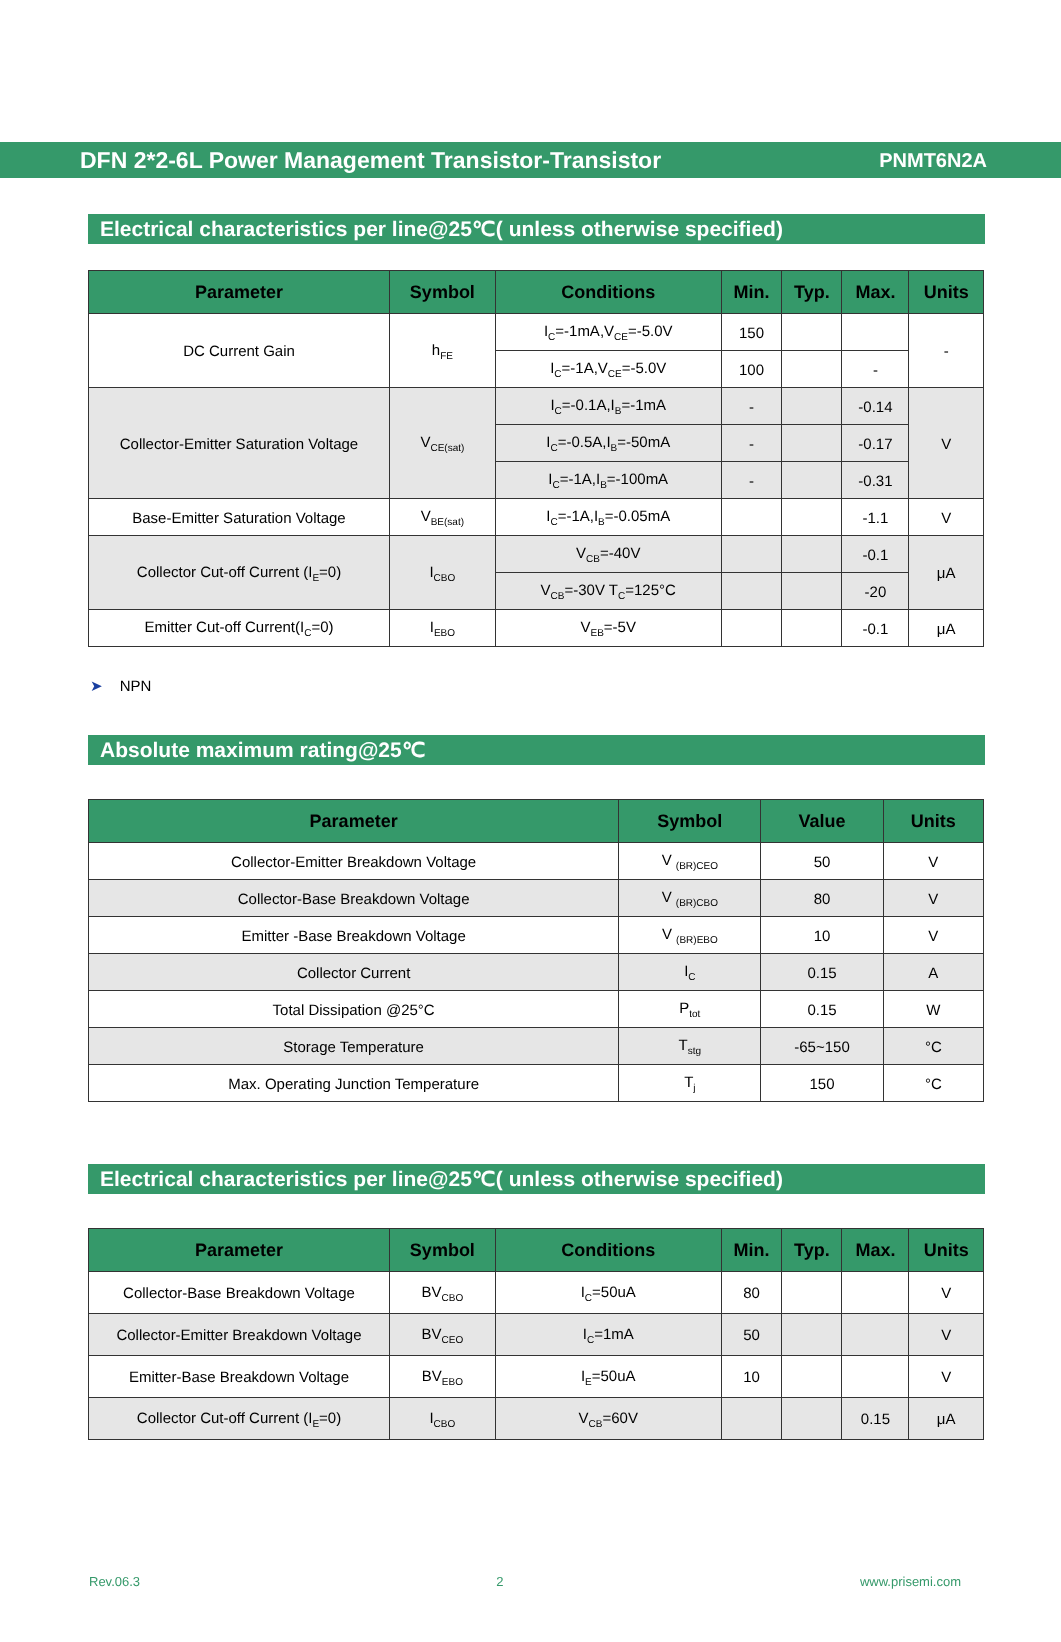DFN 2*2-6L Power Management Transistor-Transistor PNMT6N2A
Electrical characteristics per line@25℃( unless otherwise specified)
| Parameter | Symbol | Conditions | Min. | Typ. | Max. | Units |
| --- | --- | --- | --- | --- | --- | --- |
| DC Current Gain | h<sub>FE</sub> | I<sub>C</sub>=-1mA,V<sub>CE</sub>=-5.0V | 150 | | | - |
| | | I<sub>C</sub>=-1A,V<sub>CE</sub>=-5.0V | 100 | | - | |
| Collector-Emitter Saturation Voltage | V<sub>CE(sat)</sub> | I<sub>C</sub>=-0.1A,I<sub>B</sub>=-1mA | - | | -0.14 | V |
| | | I<sub>C</sub>=-0.5A,I<sub>B</sub>=-50mA | - | | -0.17 | |
| | | I<sub>C</sub>=-1A,I<sub>B</sub>=-100mA | - | | -0.31 | |
| Base-Emitter Saturation Voltage | V<sub>BE(sat)</sub> | I<sub>C</sub>=-1A,I<sub>B</sub>=-0.05mA | | | -1.1 | V |
| Collector Cut-off Current (I<sub>E</sub>=0) | I<sub>CBO</sub> | V<sub>CB</sub>=-40V | | | -0.1 | μA |
| | | V<sub>CB</sub>=-30V T<sub>C</sub>=125°C | | | -20 | |
| Emitter Cut-off Current(I<sub>C</sub>=0) | I<sub>EBO</sub> | V<sub>EB</sub>=-5V | | | -0.1 | μA |
➤ NPN
Absolute maximum rating@25℃
| Parameter | Symbol | Value | Units |
| --- | --- | --- | --- |
| Collector-Emitter Breakdown Voltage | V <sub>(BR)CEO</sub> | 50 | V |
| Collector-Base Breakdown Voltage | V <sub>(BR)CBO</sub> | 80 | V |
| Emitter -Base Breakdown Voltage | V <sub>(BR)EBO</sub> | 10 | V |
| Collector Current | I<sub>C</sub> | 0.15 | A |
| Total Dissipation @25°C | P<sub>tot</sub> | 0.15 | W |
| Storage Temperature | T<sub>stg</sub> | -65~150 | °C |
| Max. Operating Junction Temperature | T<sub>j</sub> | 150 | °C |
Electrical characteristics per line@25℃( unless otherwise specified)
| Parameter | Symbol | Conditions | Min. | Typ. | Max. | Units |
| --- | --- | --- | --- | --- | --- | --- |
| Collector-Base Breakdown Voltage | BV<sub>CBO</sub> | I<sub>C</sub>=50uA | 80 | | | V |
| Collector-Emitter Breakdown Voltage | BV<sub>CEO</sub> | I<sub>C</sub>=1mA | 50 | | | V |
| Emitter-Base Breakdown Voltage | BV<sub>EBO</sub> | I<sub>E</sub>=50uA | 10 | | | V |
| Collector Cut-off Current (I<sub>E</sub>=0) | I<sub>CBO</sub> | V<sub>CB</sub>=60V | | | 0.15 | μA |
Rev.06.3 2 www.prisemi.com